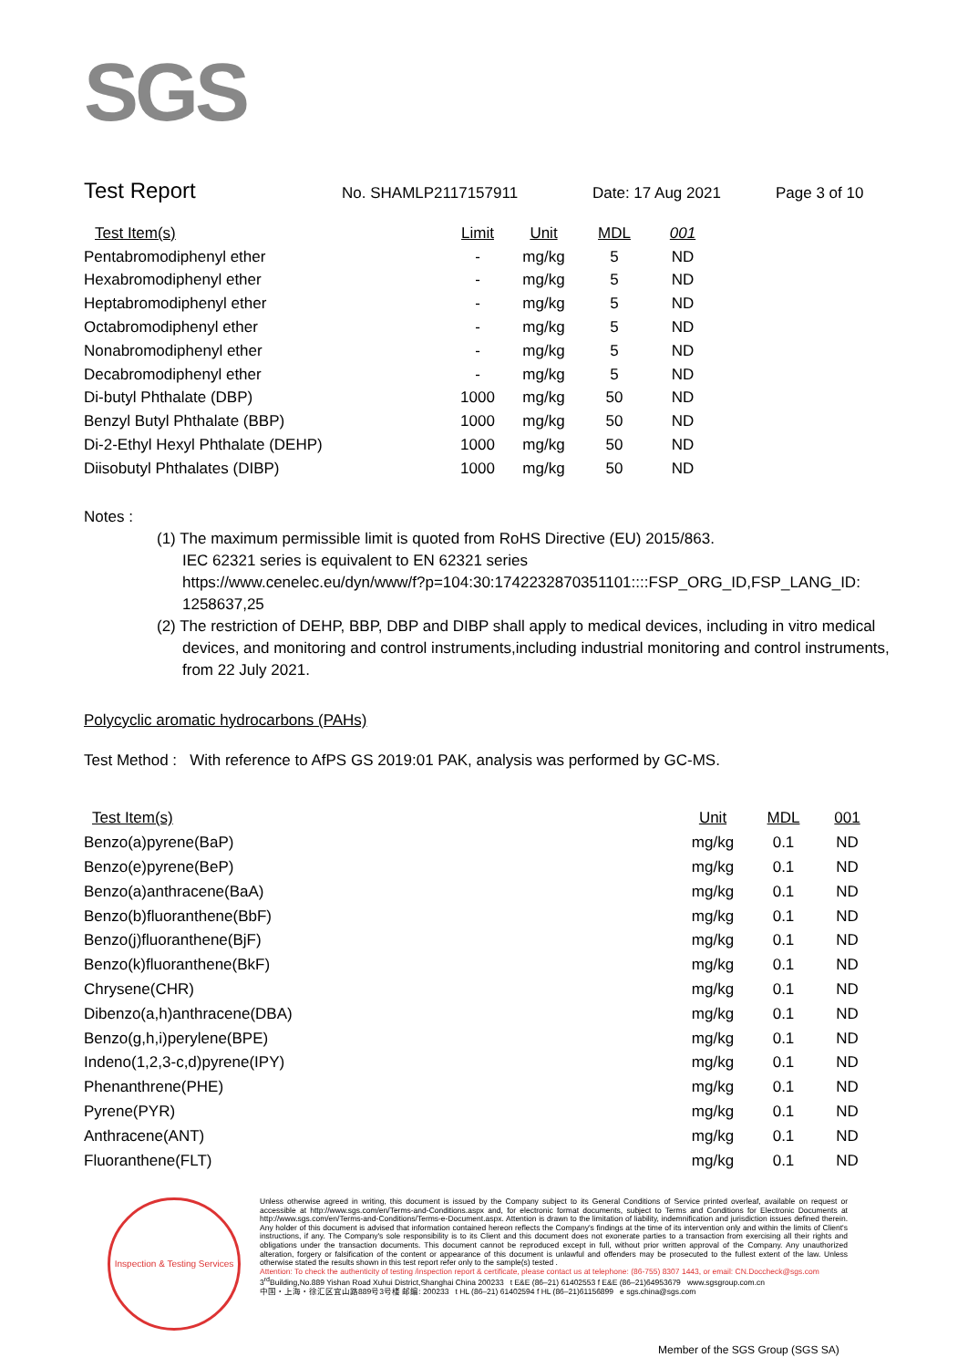SGS
Test Report
No. SHAMLP2117157911 Date: 17 Aug 2021 Page 3 of 10
| Test Item(s) | Limit | Unit | MDL | 001 |
| --- | --- | --- | --- | --- |
| Pentabromodiphenyl ether | - | mg/kg | 5 | ND |
| Hexabromodiphenyl ether | - | mg/kg | 5 | ND |
| Heptabromodiphenyl ether | - | mg/kg | 5 | ND |
| Octabromodiphenyl ether | - | mg/kg | 5 | ND |
| Nonabromodiphenyl ether | - | mg/kg | 5 | ND |
| Decabromodiphenyl ether | - | mg/kg | 5 | ND |
| Di-butyl Phthalate (DBP) | 1000 | mg/kg | 50 | ND |
| Benzyl Butyl Phthalate (BBP) | 1000 | mg/kg | 50 | ND |
| Di-2-Ethyl Hexyl Phthalate (DEHP) | 1000 | mg/kg | 50 | ND |
| Diisobutyl Phthalates (DIBP) | 1000 | mg/kg | 50 | ND |
Notes :
(1) The maximum permissible limit is quoted from RoHS Directive (EU) 2015/863.
IEC 62321 series is equivalent to EN 62321 series
https://www.cenelec.eu/dyn/www/f?p=104:30:1742232870351101::::FSP_ORG_ID,FSP_LANG_ID:
1258637,25
(2) The restriction of DEHP, BBP, DBP and DIBP shall apply to medical devices, including in vitro medical devices, and monitoring and control instruments,including industrial monitoring and control instruments, from 22 July 2021.
Polycyclic aromatic hydrocarbons (PAHs)
Test Method : With reference to AfPS GS 2019:01 PAK, analysis was performed by GC-MS.
| Test Item(s) | Unit | MDL | 001 |
| --- | --- | --- | --- |
| Benzo(a)pyrene(BaP) | mg/kg | 0.1 | ND |
| Benzo(e)pyrene(BeP) | mg/kg | 0.1 | ND |
| Benzo(a)anthracene(BaA) | mg/kg | 0.1 | ND |
| Benzo(b)fluoranthene(BbF) | mg/kg | 0.1 | ND |
| Benzo(j)fluoranthene(BjF) | mg/kg | 0.1 | ND |
| Benzo(k)fluoranthene(BkF) | mg/kg | 0.1 | ND |
| Chrysene(CHR) | mg/kg | 0.1 | ND |
| Dibenzo(a,h)anthracene(DBA) | mg/kg | 0.1 | ND |
| Benzo(g,h,i)perylene(BPE) | mg/kg | 0.1 | ND |
| Indeno(1,2,3-c,d)pyrene(IPY) | mg/kg | 0.1 | ND |
| Phenanthrene(PHE) | mg/kg | 0.1 | ND |
| Pyrene(PYR) | mg/kg | 0.1 | ND |
| Anthracene(ANT) | mg/kg | 0.1 | ND |
| Fluoranthene(FLT) | mg/kg | 0.1 | ND |
Inspection & Testing Services
Unless otherwise agreed in writing, this document is issued by the Company subject to its General Conditions of Service printed overleaf, available on request or accessible at http://www.sgs.com/en/Terms-and-Conditions.aspx and, for electronic format documents, subject to Terms and Conditions for Electronic Documents at http://www.sgs.com/en/Terms-and-Conditions/Terms-e-Document.aspx. Attention is drawn to the limitation of liability, indemnification and jurisdiction issues defined therein. Any holder of this document is advised that information contained hereon reflects the Company's findings at the time of its intervention only and within the limits of Client's instructions, if any. The Company's sole responsibility is to its Client and this document does not exonerate parties to a transaction from exercising all their rights and obligations under the transaction documents. This document cannot be reproduced except in full, without prior written approval of the Company. Any unauthorized alteration, forgery or falsification of the content or appearance of this document is unlawful and offenders may be prosecuted to the fullest extent of the law. Unless otherwise stated the results shown in this test report refer only to the sample(s) tested .
Attention: To check the authenticity of testing /inspection report & certificate, please contact us at telephone: (86-755) 8307 1443, or email: CN.Doccheck@sgs.com
3<sup>rd</sup>Building,No.889 Yishan Road Xuhui District,Shanghai China 200233 t E&E (86–21) 61402553 f E&E (86–21)64953679 www.sgsgroup.com.cn
中国・上海・徐汇区宜山路889号3号楼 邮编: 200233 t HL (86–21) 61402594 f HL (86–21)61156899 e sgs.china@sgs.com
Member of the SGS Group (SGS SA)